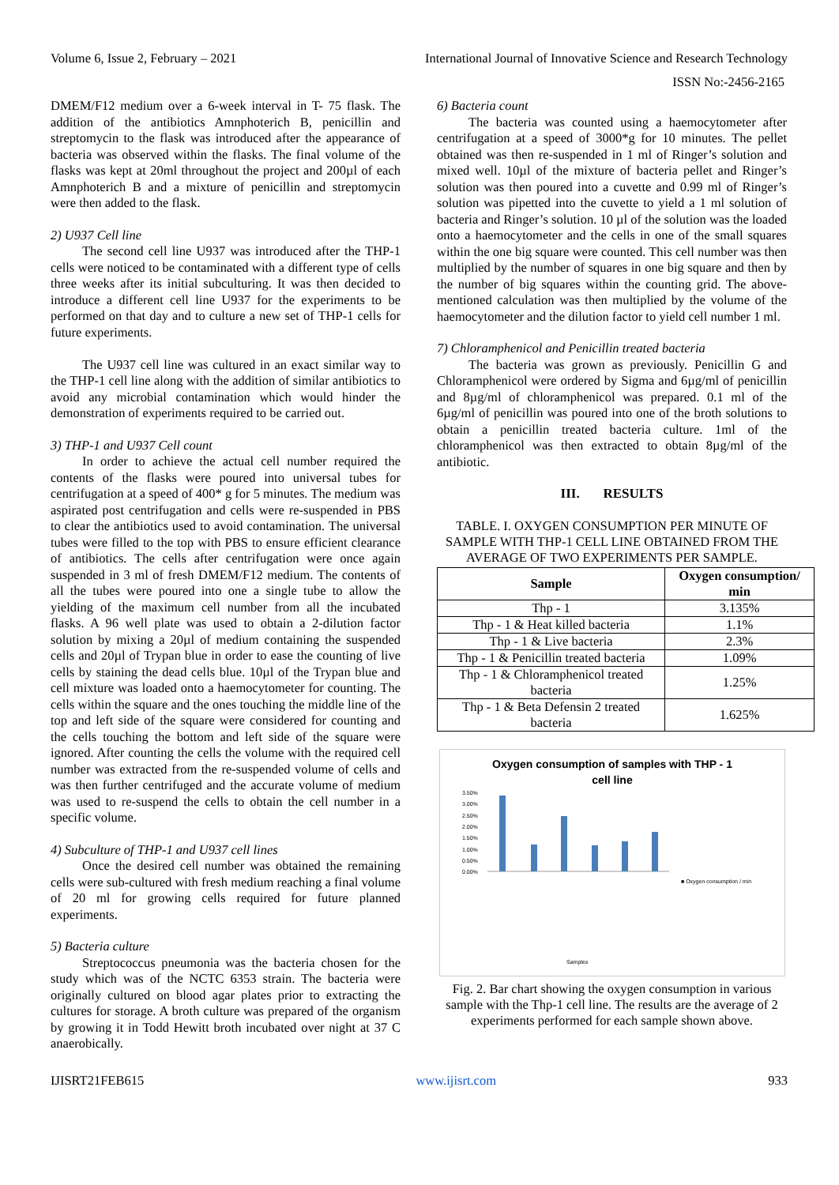Volume 6, Issue 2, February – 2021 International Journal of Innovative Science and Research Technology
ISSN No:-2456-2165
DMEM/F12 medium over a 6-week interval in T- 75 flask. The addition of the antibiotics Amnphoterich B, penicillin and streptomycin to the flask was introduced after the appearance of bacteria was observed within the flasks. The final volume of the flasks was kept at 20ml throughout the project and 200µl of each Amnphoterich B and a mixture of penicillin and streptomycin were then added to the flask.
2) U937 Cell line
The second cell line U937 was introduced after the THP-1 cells were noticed to be contaminated with a different type of cells three weeks after its initial subculturing. It was then decided to introduce a different cell line U937 for the experiments to be performed on that day and to culture a new set of THP-1 cells for future experiments.
The U937 cell line was cultured in an exact similar way to the THP-1 cell line along with the addition of similar antibiotics to avoid any microbial contamination which would hinder the demonstration of experiments required to be carried out.
3) THP-1 and U937 Cell count
In order to achieve the actual cell number required the contents of the flasks were poured into universal tubes for centrifugation at a speed of 400* g for 5 minutes. The medium was aspirated post centrifugation and cells were re-suspended in PBS to clear the antibiotics used to avoid contamination. The universal tubes were filled to the top with PBS to ensure efficient clearance of antibiotics. The cells after centrifugation were once again suspended in 3 ml of fresh DMEM/F12 medium. The contents of all the tubes were poured into one a single tube to allow the yielding of the maximum cell number from all the incubated flasks. A 96 well plate was used to obtain a 2-dilution factor solution by mixing a 20µl of medium containing the suspended cells and 20µl of Trypan blue in order to ease the counting of live cells by staining the dead cells blue. 10µl of the Trypan blue and cell mixture was loaded onto a haemocytometer for counting. The cells within the square and the ones touching the middle line of the top and left side of the square were considered for counting and the cells touching the bottom and left side of the square were ignored. After counting the cells the volume with the required cell number was extracted from the re-suspended volume of cells and was then further centrifuged and the accurate volume of medium was used to re-suspend the cells to obtain the cell number in a specific volume.
4) Subculture of THP-1 and U937 cell lines
Once the desired cell number was obtained the remaining cells were sub-cultured with fresh medium reaching a final volume of 20 ml for growing cells required for future planned experiments.
5) Bacteria culture
Streptococcus pneumonia was the bacteria chosen for the study which was of the NCTC 6353 strain. The bacteria were originally cultured on blood agar plates prior to extracting the cultures for storage. A broth culture was prepared of the organism by growing it in Todd Hewitt broth incubated over night at 37 C anaerobically.
6) Bacteria count
The bacteria was counted using a haemocytometer after centrifugation at a speed of 3000*g for 10 minutes. The pellet obtained was then re-suspended in 1 ml of Ringer’s solution and mixed well. 10µl of the mixture of bacteria pellet and Ringer’s solution was then poured into a cuvette and 0.99 ml of Ringer’s solution was pipetted into the cuvette to yield a 1 ml solution of bacteria and Ringer’s solution. 10 µl of the solution was the loaded onto a haemocytometer and the cells in one of the small squares within the one big square were counted. This cell number was then multiplied by the number of squares in one big square and then by the number of big squares within the counting grid. The above-mentioned calculation was then multiplied by the volume of the haemocytometer and the dilution factor to yield cell number 1 ml.
7) Chloramphenicol and Penicillin treated bacteria
The bacteria was grown as previously. Penicillin G and Chloramphenicol were ordered by Sigma and 6µg/ml of penicillin and 8µg/ml of chloramphenicol was prepared. 0.1 ml of the 6µg/ml of penicillin was poured into one of the broth solutions to obtain a penicillin treated bacteria culture. 1ml of the chloramphenicol was then extracted to obtain 8µg/ml of the antibiotic.
III. RESULTS
TABLE. I. OXYGEN CONSUMPTION PER MINUTE OF SAMPLE WITH THP-1 CELL LINE OBTAINED FROM THE AVERAGE OF TWO EXPERIMENTS PER SAMPLE.
| Sample | Oxygen consumption/ min |
| --- | --- |
| Thp - 1 | 3.135% |
| Thp - 1 & Heat killed bacteria | 1.1% |
| Thp - 1 & Live bacteria | 2.3% |
| Thp - 1 & Penicillin treated bacteria | 1.09% |
| Thp - 1 & Chloramphenicol treated bacteria | 1.25% |
| Thp - 1 & Beta Defensin 2 treated bacteria | 1.625% |
Oxygen consumption of samples with THP - 1
cell line
3.50%
3.00%
2.50%
2.00%
1.50%
1.00%
0.50%
0.00%
■ Oxygen consumption / min
Samples
Fig. 2. Bar chart showing the oxygen consumption in various sample with the Thp-1 cell line. The results are the average of 2 experiments performed for each sample shown above.
IJISRT21FEB615 www.ijisrt.com 933